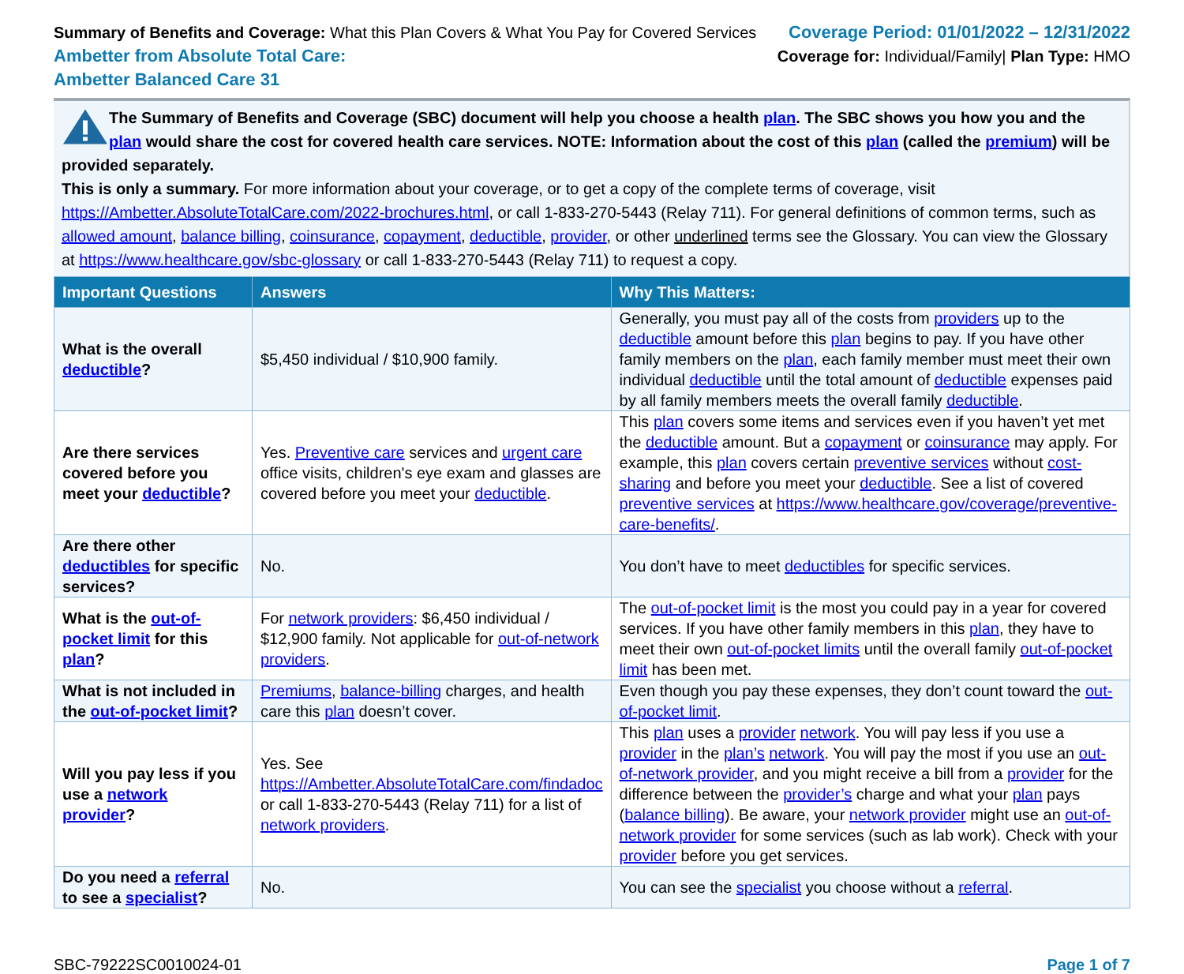Summary of Benefits and Coverage: What this Plan Covers & What You Pay for Covered Services
Ambetter from Absolute Total Care:
Ambetter Balanced Care 31
Coverage Period: 01/01/2022 – 12/31/2022
Coverage for: Individual/Family| Plan Type: HMO
The Summary of Benefits and Coverage (SBC) document will help you choose a health plan. The SBC shows you how you and the plan would share the cost for covered health care services. NOTE: Information about the cost of this plan (called the premium) will be provided separately.
This is only a summary. For more information about your coverage, or to get a copy of the complete terms of coverage, visit https://Ambetter.AbsoluteTotalCare.com/2022-brochures.html, or call 1-833-270-5443 (Relay 711). For general definitions of common terms, such as allowed amount, balance billing, coinsurance, copayment, deductible, provider, or other underlined terms see the Glossary. You can view the Glossary at https://www.healthcare.gov/sbc-glossary or call 1-833-270-5443 (Relay 711) to request a copy.
| Important Questions | Answers | Why This Matters: |
| --- | --- | --- |
| What is the overall deductible ? | $5,450 individual / $10,900 family. | Generally, you must pay all of the costs from providers up to the deductible amount before this plan begins to pay. If you have other family members on the plan , each family member must meet their own individual deductible until the total amount of deductible expenses paid by all family members meets the overall family deductible . |
| Are there services covered before you meet your deductible ? | Yes. Preventive care services and urgent care office visits, children's eye exam and glasses are covered before you meet your deductible . | This plan covers some items and services even if you haven’t yet met the deductible amount. But a copayment or coinsurance may apply. For example, this plan covers certain preventive services without cost-sharing and before you meet your deductible . See a list of covered preventive services at https://www.healthcare.gov/coverage/preventive-care-benefits/ . |
| Are there other deductibles for specific services? | No. | You don’t have to meet deductibles for specific services. |
| What is the out-of-pocket limit for this plan ? | For network providers : $6,450 individual / $12,900 family. Not applicable for out-of-network providers . | The out-of-pocket limit is the most you could pay in a year for covered services. If you have other family members in this plan , they have to meet their own out-of-pocket limits until the overall family out-of-pocket limit has been met. |
| What is not included in the out-of-pocket limit ? | Premiums , balance-billing charges, and health care this plan doesn’t cover. | Even though you pay these expenses, they don’t count toward the out-of-pocket limit . |
| Will you pay less if you use a network provider ? | Yes. See https://Ambetter.AbsoluteTotalCare.com/findadoc or call 1-833-270-5443 (Relay 711) for a list of network providers . | This plan uses a provider network . You will pay less if you use a provider in the plan’s network . You will pay the most if you use an out-of-network provider , and you might receive a bill from a provider for the difference between the provider’s charge and what your plan pays ( balance billing ). Be aware, your network provider might use an out-of-network provider for some services (such as lab work). Check with your provider before you get services. |
| Do you need a referral to see a specialist ? | No. | You can see the specialist you choose without a referral . |
SBC-79222SC0010024-01 Page 1 of 7